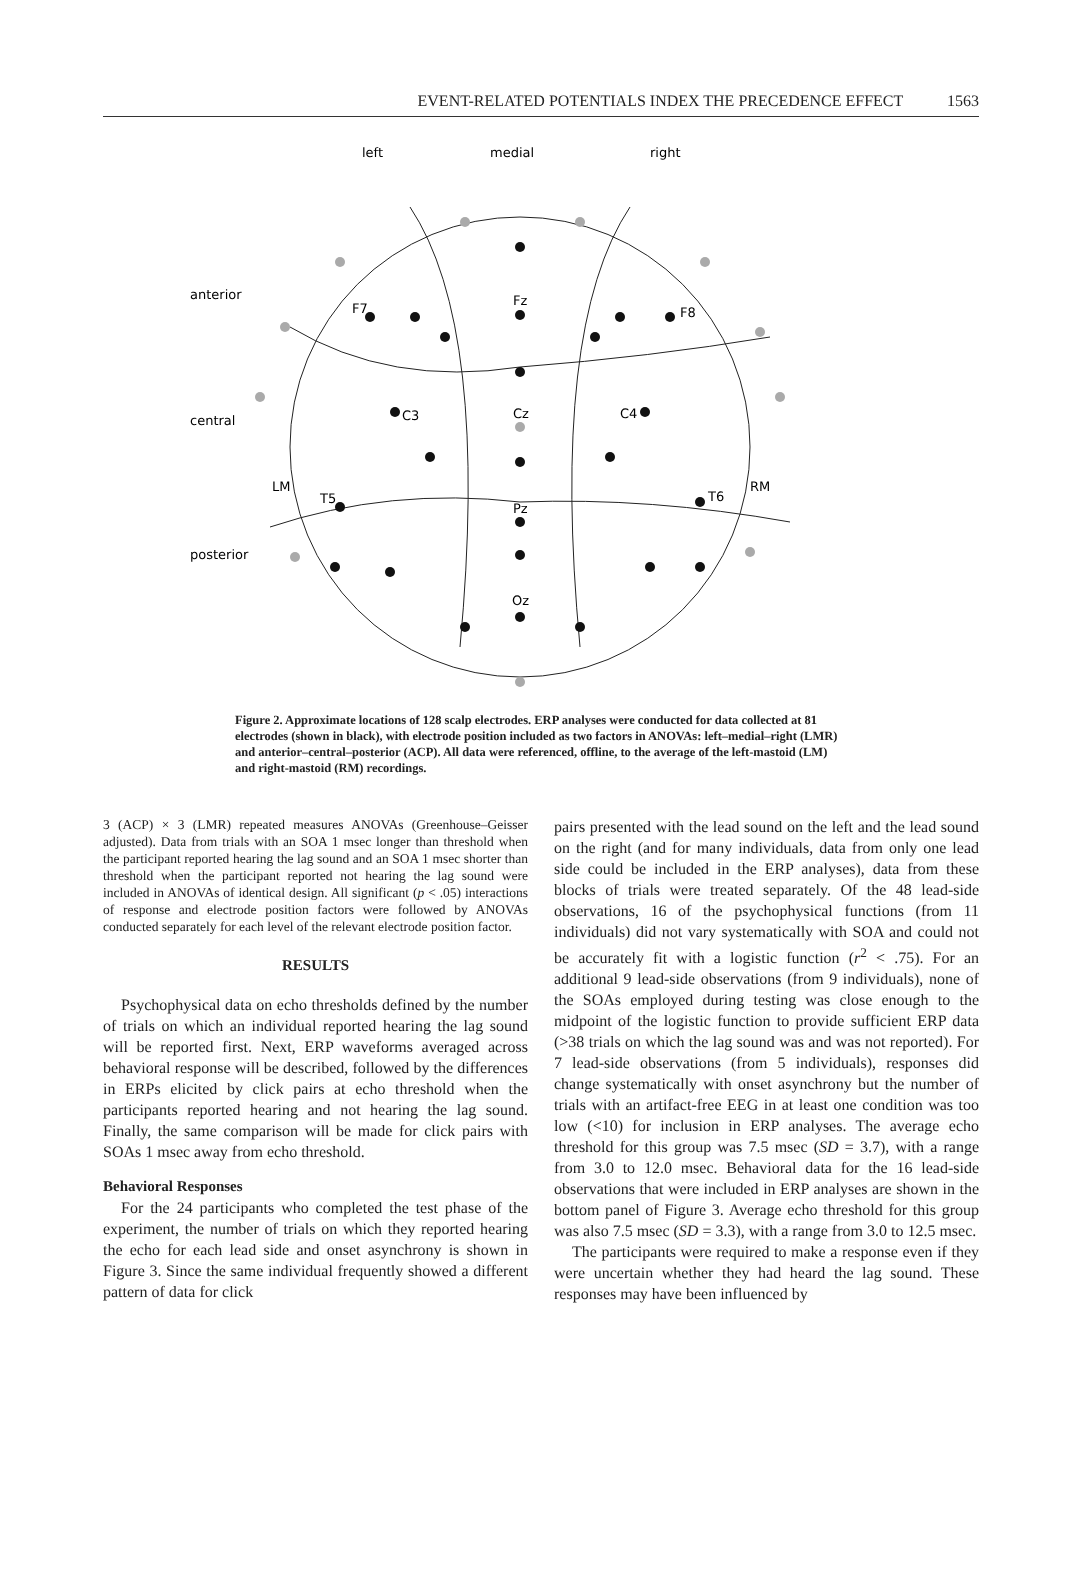EVENT-RELATED POTENTIALS INDEX THE PRECEDENCE EFFECT 1563
left
medial
right
anterior
central
posterior
F7
Fz
F8
C3
Cz
C4
LM
RM
T5
Pz
T6
Oz
Figure 2. Approximate locations of 128 scalp electrodes. ERP analyses were conducted for data collected at 81 electrodes (shown in black), with electrode position included as two factors in ANOVAs: left–medial–right (LMR) and anterior–central–posterior (ACP). All data were referenced, offline, to the average of the left-mastoid (LM) and right-mastoid (RM) recordings.
3 (ACP) × 3 (LMR) repeated measures ANOVAs (Greenhouse–Geisser adjusted). Data from trials with an SOA 1 msec longer than threshold when the participant reported hearing the lag sound and an SOA 1 msec shorter than threshold when the participant reported not hearing the lag sound were included in ANOVAs of identical design. All significant (p < .05) interactions of response and electrode position factors were followed by ANOVAs conducted separately for each level of the relevant electrode position factor.
RESULTS
Psychophysical data on echo thresholds defined by the number of trials on which an individual reported hearing the lag sound will be reported first. Next, ERP waveforms averaged across behavioral response will be described, followed by the differences in ERPs elicited by click pairs at echo threshold when the participants reported hearing and not hearing the lag sound. Finally, the same comparison will be made for click pairs with SOAs 1 msec away from echo threshold.
Behavioral Responses
For the 24 participants who completed the test phase of the experiment, the number of trials on which they reported hearing the echo for each lead side and onset asynchrony is shown in Figure 3. Since the same individual frequently showed a different pattern of data for click
pairs presented with the lead sound on the left and the lead sound on the right (and for many individuals, data from only one lead side could be included in the ERP analyses), data from these blocks of trials were treated separately. Of the 48 lead-side observations, 16 of the psychophysical functions (from 11 individuals) did not vary systematically with SOA and could not be accurately fit with a logistic function (r<sup>2</sup> < .75). For an additional 9 lead-side observations (from 9 individuals), none of the SOAs employed during testing was close enough to the midpoint of the logistic function to provide sufficient ERP data (>38 trials on which the lag sound was and was not reported). For 7 lead-side observations (from 5 individuals), responses did change systematically with onset asynchrony but the number of trials with an artifact-free EEG in at least one condition was too low (<10) for inclusion in ERP analyses. The average echo threshold for this group was 7.5 msec (SD = 3.7), with a range from 3.0 to 12.0 msec. Behavioral data for the 16 lead-side observations that were included in ERP analyses are shown in the bottom panel of Figure 3. Average echo threshold for this group was also 7.5 msec (SD = 3.3), with a range from 3.0 to 12.5 msec.
The participants were required to make a response even if they were uncertain whether they had heard the lag sound. These responses may have been influenced by